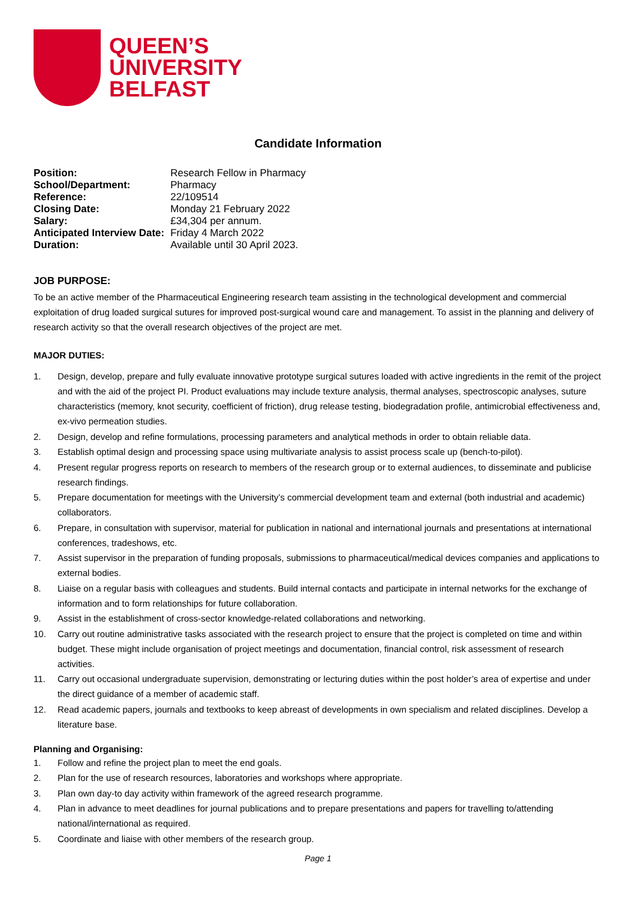QUEEN’S
UNIVERSITY
BELFAST
Candidate Information
| Position: | Research Fellow in Pharmacy |
| School/Department: | Pharmacy |
| Reference: | 22/109514 |
| Closing Date: | Monday 21 February 2022 |
| Salary: | £34,304 per annum. |
| Anticipated Interview Date: | Friday 4 March 2022 |
| Duration: | Available until 30 April 2023. |
JOB PURPOSE:
To be an active member of the Pharmaceutical Engineering research team assisting in the technological development and commercial exploitation of drug loaded surgical sutures for improved post-surgical wound care and management. To assist in the planning and delivery of research activity so that the overall research objectives of the project are met.
MAJOR DUTIES:
1. Design, develop, prepare and fully evaluate innovative prototype surgical sutures loaded with active ingredients in the remit of the project and with the aid of the project PI. Product evaluations may include texture analysis, thermal analyses, spectroscopic analyses, suture characteristics (memory, knot security, coefficient of friction), drug release testing, biodegradation profile, antimicrobial effectiveness and, ex-vivo permeation studies.
2. Design, develop and refine formulations, processing parameters and analytical methods in order to obtain reliable data.
3. Establish optimal design and processing space using multivariate analysis to assist process scale up (bench-to-pilot).
4. Present regular progress reports on research to members of the research group or to external audiences, to disseminate and publicise research findings.
5. Prepare documentation for meetings with the University’s commercial development team and external (both industrial and academic) collaborators.
6. Prepare, in consultation with supervisor, material for publication in national and international journals and presentations at international conferences, tradeshows, etc.
7. Assist supervisor in the preparation of funding proposals, submissions to pharmaceutical/medical devices companies and applications to external bodies.
8. Liaise on a regular basis with colleagues and students. Build internal contacts and participate in internal networks for the exchange of information and to form relationships for future collaboration.
9. Assist in the establishment of cross-sector knowledge-related collaborations and networking.
10. Carry out routine administrative tasks associated with the research project to ensure that the project is completed on time and within budget. These might include organisation of project meetings and documentation, financial control, risk assessment of research activities.
11. Carry out occasional undergraduate supervision, demonstrating or lecturing duties within the post holder’s area of expertise and under the direct guidance of a member of academic staff.
12. Read academic papers, journals and textbooks to keep abreast of developments in own specialism and related disciplines. Develop a literature base.
Planning and Organising:
1. Follow and refine the project plan to meet the end goals.
2. Plan for the use of research resources, laboratories and workshops where appropriate.
3. Plan own day-to day activity within framework of the agreed research programme.
4. Plan in advance to meet deadlines for journal publications and to prepare presentations and papers for travelling to/attending national/international as required.
5. Coordinate and liaise with other members of the research group.
Page 1